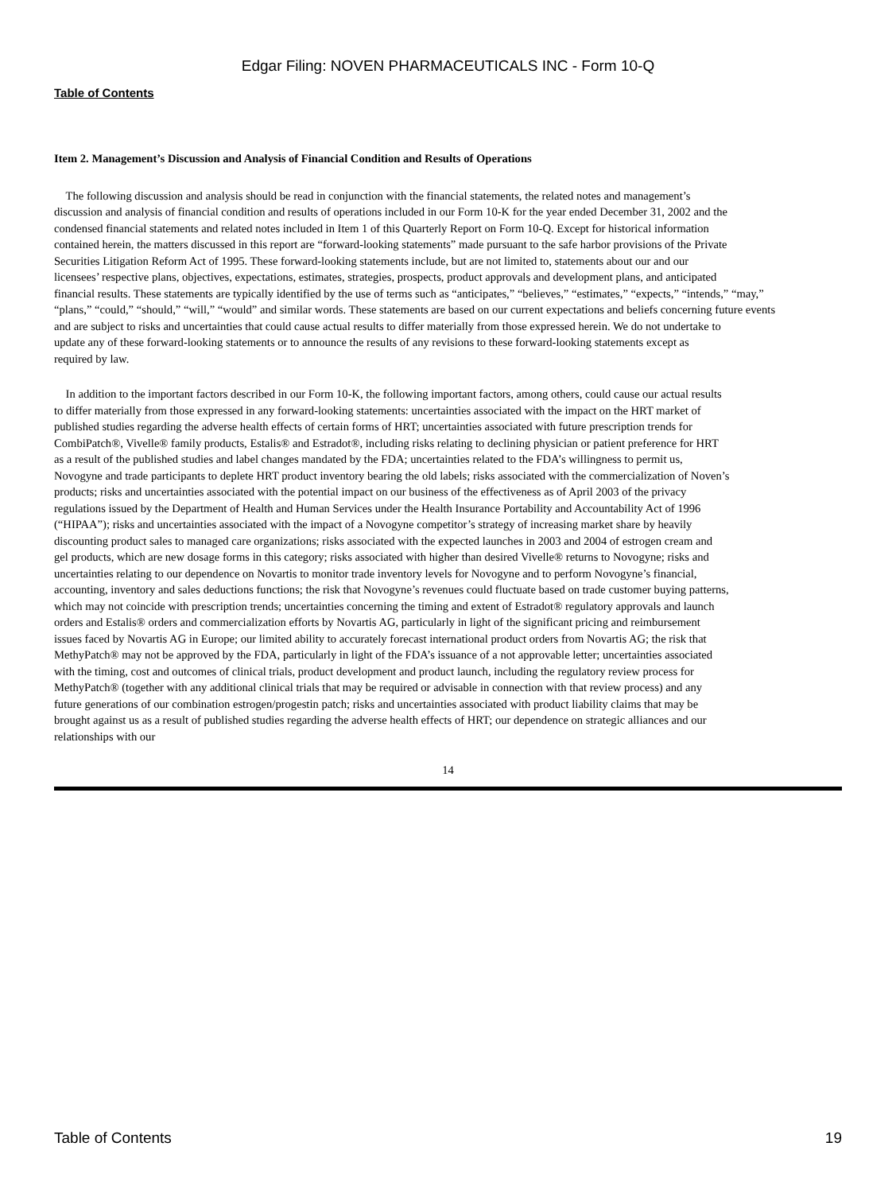Edgar Filing: NOVEN PHARMACEUTICALS INC - Form 10-Q
Table of Contents
Item 2. Management’s Discussion and Analysis of Financial Condition and Results of Operations
The following discussion and analysis should be read in conjunction with the financial statements, the related notes and management’s
discussion and analysis of financial condition and results of operations included in our Form 10-K for the year ended December 31, 2002 and the
condensed financial statements and related notes included in Item 1 of this Quarterly Report on Form 10-Q. Except for historical information
contained herein, the matters discussed in this report are “forward-looking statements” made pursuant to the safe harbor provisions of the Private
Securities Litigation Reform Act of 1995. These forward-looking statements include, but are not limited to, statements about our and our
licensees’ respective plans, objectives, expectations, estimates, strategies, prospects, product approvals and development plans, and anticipated
financial results. These statements are typically identified by the use of terms such as “anticipates,” “believes,” “estimates,” “expects,” “intends,” “may,”
“plans,” “could,” “should,” “will,” “would” and similar words. These statements are based on our current expectations and beliefs concerning future events
and are subject to risks and uncertainties that could cause actual results to differ materially from those expressed herein. We do not undertake to
update any of these forward-looking statements or to announce the results of any revisions to these forward-looking statements except as
required by law.
In addition to the important factors described in our Form 10-K, the following important factors, among others, could cause our actual results
to differ materially from those expressed in any forward-looking statements: uncertainties associated with the impact on the HRT market of
published studies regarding the adverse health effects of certain forms of HRT; uncertainties associated with future prescription trends for
CombiPatch®, Vivelle® family products, Estalis® and Estradot®, including risks relating to declining physician or patient preference for HRT
as a result of the published studies and label changes mandated by the FDA; uncertainties related to the FDA’s willingness to permit us,
Novogyne and trade participants to deplete HRT product inventory bearing the old labels; risks associated with the commercialization of Noven’s
products; risks and uncertainties associated with the potential impact on our business of the effectiveness as of April 2003 of the privacy
regulations issued by the Department of Health and Human Services under the Health Insurance Portability and Accountability Act of 1996
(“HIPAA”); risks and uncertainties associated with the impact of a Novogyne competitor’s strategy of increasing market share by heavily
discounting product sales to managed care organizations; risks associated with the expected launches in 2003 and 2004 of estrogen cream and
gel products, which are new dosage forms in this category; risks associated with higher than desired Vivelle® returns to Novogyne; risks and
uncertainties relating to our dependence on Novartis to monitor trade inventory levels for Novogyne and to perform Novogyne’s financial,
accounting, inventory and sales deductions functions; the risk that Novogyne’s revenues could fluctuate based on trade customer buying patterns,
which may not coincide with prescription trends; uncertainties concerning the timing and extent of Estradot® regulatory approvals and launch
orders and Estalis® orders and commercialization efforts by Novartis AG, particularly in light of the significant pricing and reimbursement
issues faced by Novartis AG in Europe; our limited ability to accurately forecast international product orders from Novartis AG; the risk that
MethyPatch® may not be approved by the FDA, particularly in light of the FDA’s issuance of a not approvable letter; uncertainties associated
with the timing, cost and outcomes of clinical trials, product development and product launch, including the regulatory review process for
MethyPatch® (together with any additional clinical trials that may be required or advisable in connection with that review process) and any
future generations of our combination estrogen/progestin patch; risks and uncertainties associated with product liability claims that may be
brought against us as a result of published studies regarding the adverse health effects of HRT; our dependence on strategic alliances and our
relationships with our
14
Table of Contents 19